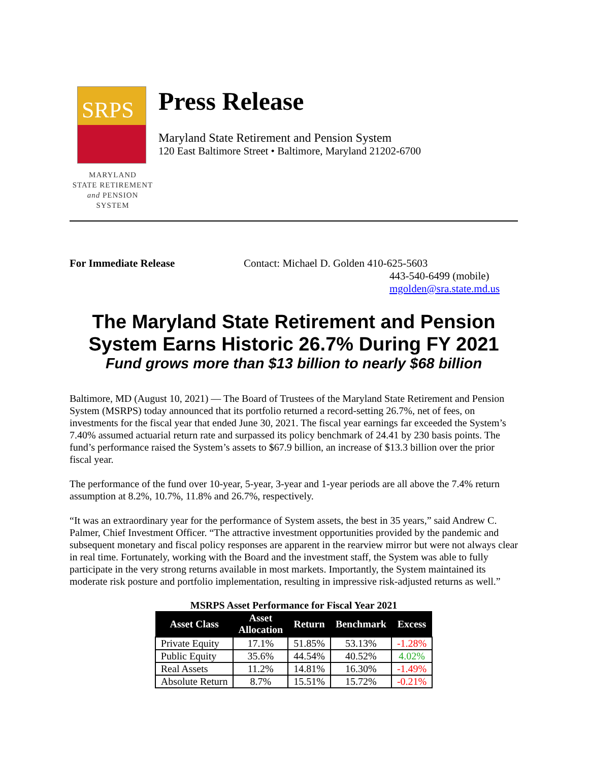SRPS
MARYLAND
STATE RETIREMENT
and PENSION SYSTEM
Press Release
Maryland State Retirement and Pension System
120 East Baltimore Street • Baltimore, Maryland 21202-6700
For Immediate Release Contact: Michael D. Golden 410-625-5603
443-540-6499 (mobile)
mgolden@sra.state.md.us
The Maryland State Retirement and Pension System Earns Historic 26.7% During FY 2021
Fund grows more than $13 billion to nearly $68 billion
Baltimore, MD (August 10, 2021) — The Board of Trustees of the Maryland State Retirement and Pension System (MSRPS) today announced that its portfolio returned a record-setting 26.7%, net of fees, on investments for the fiscal year that ended June 30, 2021. The fiscal year earnings far exceeded the System’s 7.40% assumed actuarial return rate and surpassed its policy benchmark of 24.41 by 230 basis points. The fund’s performance raised the System’s assets to $67.9 billion, an increase of $13.3 billion over the prior fiscal year.
The performance of the fund over 10-year, 5-year, 3-year and 1-year periods are all above the 7.4% return assumption at 8.2%, 10.7%, 11.8% and 26.7%, respectively.
“It was an extraordinary year for the performance of System assets, the best in 35 years,” said Andrew C. Palmer, Chief Investment Officer. “The attractive investment opportunities provided by the pandemic and subsequent monetary and fiscal policy responses are apparent in the rearview mirror but were not always clear in real time. Fortunately, working with the Board and the investment staff, the System was able to fully participate in the very strong returns available in most markets. Importantly, the System maintained its moderate risk posture and portfolio implementation, resulting in impressive risk-adjusted returns as well.”
MSRPS Asset Performance for Fiscal Year 2021
| Asset Class | Asset Allocation | Return | Benchmark | Excess |
| --- | --- | --- | --- | --- |
| Private Equity | 17.1% | 51.85% | 53.13% | -1.28% |
| Public Equity | 35.6% | 44.54% | 40.52% | 4.02% |
| Real Assets | 11.2% | 14.81% | 16.30% | -1.49% |
| Absolute Return | 8.7% | 15.51% | 15.72% | -0.21% |